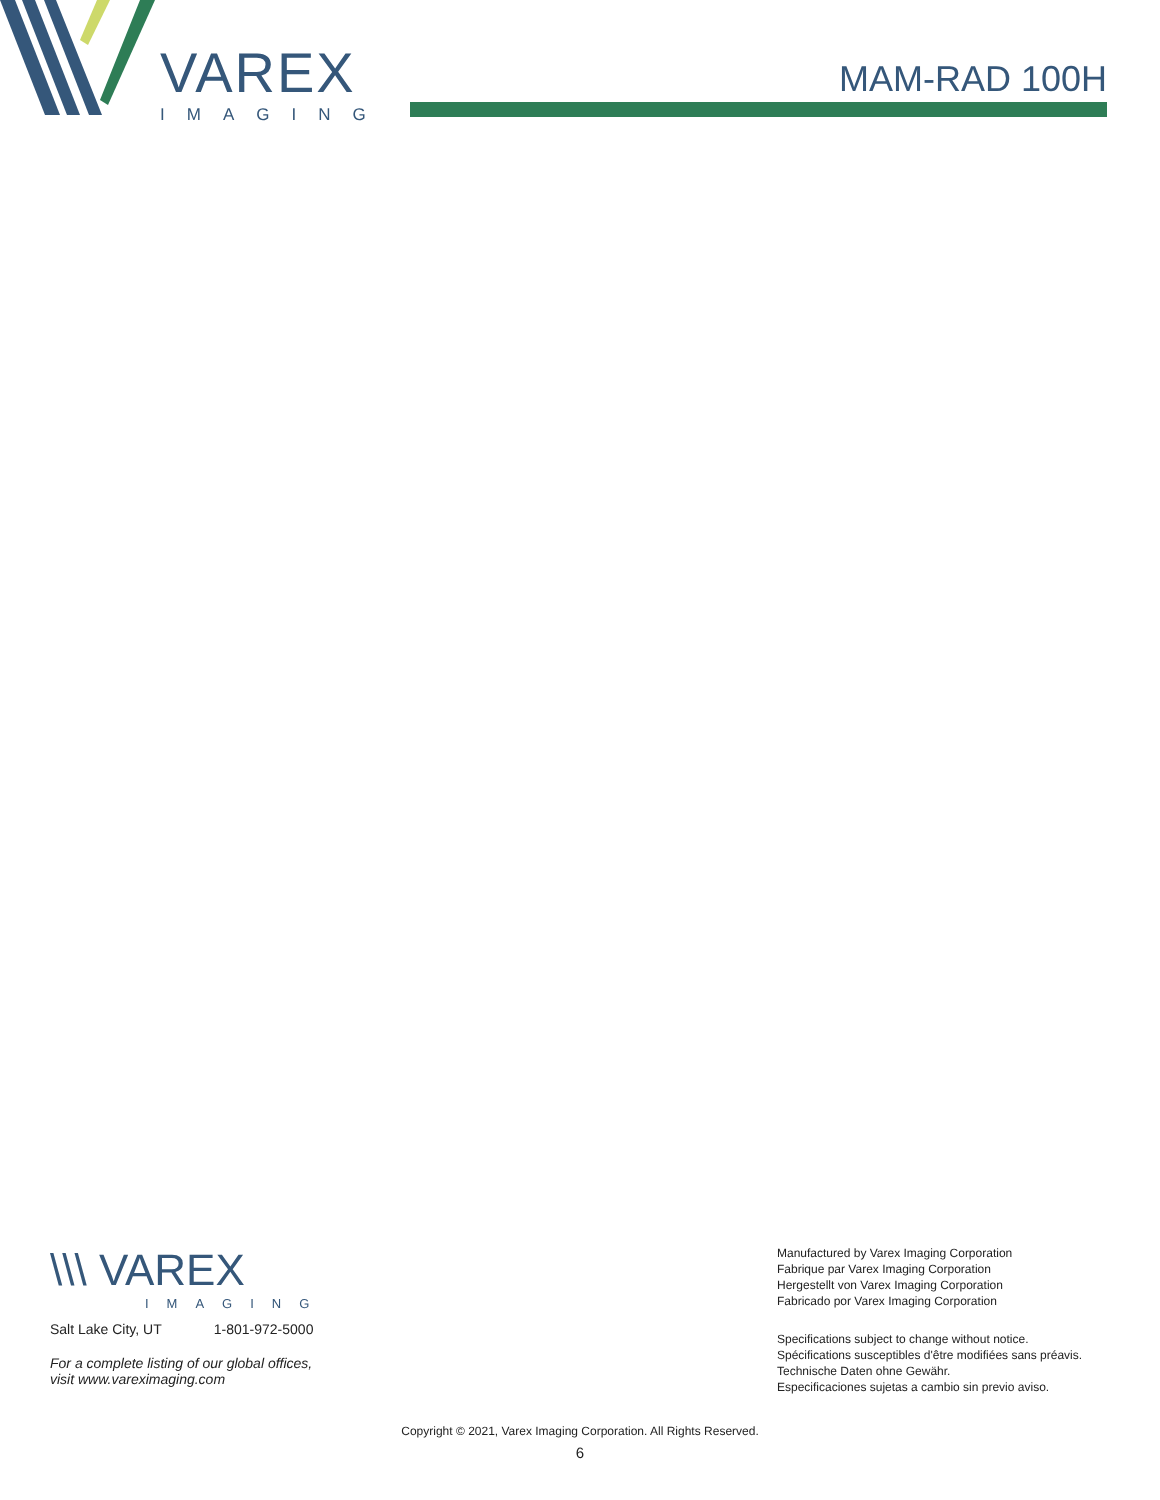VAREX
IMAGING
MAM-RAD 100H
\\\ VAREX
IMAGING
Salt Lake City, UT 1-801-972-5000
For a complete listing of our global offices,
visit www.vareximaging.com
Manufactured by Varex Imaging Corporation
Fabrique par Varex Imaging Corporation
Hergestellt von Varex Imaging Corporation
Fabricado por Varex Imaging Corporation
Specifications subject to change without notice.
Spécifications susceptibles d'être modifiées sans préavis.
Technische Daten ohne Gewähr.
Especificaciones sujetas a cambio sin previo aviso.
Copyright © 2021, Varex Imaging Corporation. All Rights Reserved.
6